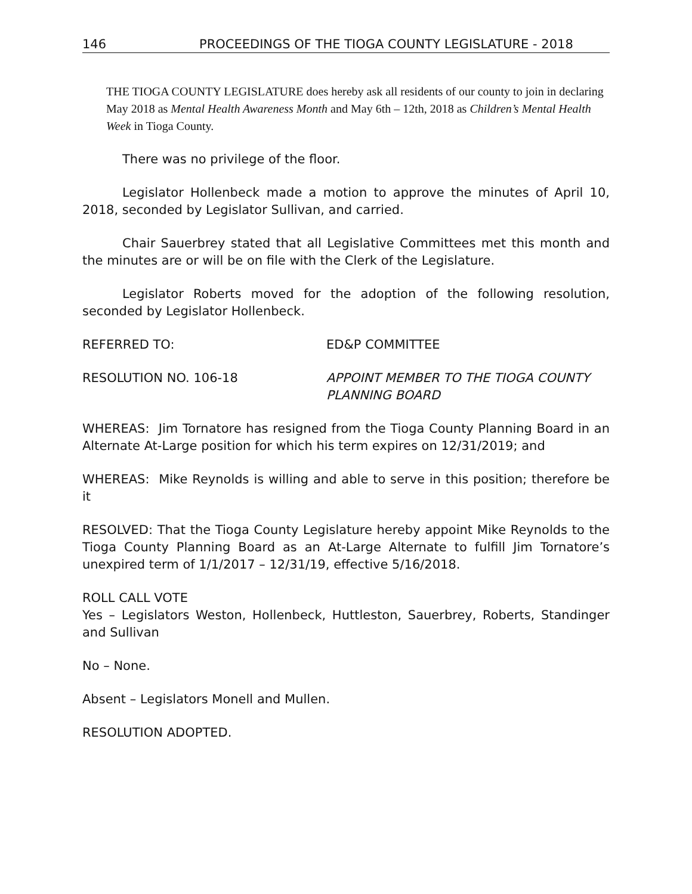146 PROCEEDINGS OF THE TIOGA COUNTY LEGISLATURE - 2018
THE TIOGA COUNTY LEGISLATURE does hereby ask all residents of our county to join in declaring May 2018 as Mental Health Awareness Month and May 6th – 12th, 2018 as Children’s Mental Health Week in Tioga County.
There was no privilege of the floor.
Legislator Hollenbeck made a motion to approve the minutes of April 10, 2018, seconded by Legislator Sullivan, and carried.
Chair Sauerbrey stated that all Legislative Committees met this month and the minutes are or will be on file with the Clerk of the Legislature.
Legislator Roberts moved for the adoption of the following resolution, seconded by Legislator Hollenbeck.
REFERRED TO: ED&P COMMITTEE
RESOLUTION NO. 106-18 APPOINT MEMBER TO THE TIOGA COUNTY
PLANNING BOARD
WHEREAS: Jim Tornatore has resigned from the Tioga County Planning Board in an Alternate At-Large position for which his term expires on 12/31/2019; and
WHEREAS: Mike Reynolds is willing and able to serve in this position; therefore be it
RESOLVED: That the Tioga County Legislature hereby appoint Mike Reynolds to the Tioga County Planning Board as an At-Large Alternate to fulfill Jim Tornatore’s unexpired term of 1/1/2017 – 12/31/19, effective 5/16/2018.
ROLL CALL VOTE
Yes – Legislators Weston, Hollenbeck, Huttleston, Sauerbrey, Roberts, Standinger and Sullivan
No – None.
Absent – Legislators Monell and Mullen.
RESOLUTION ADOPTED.